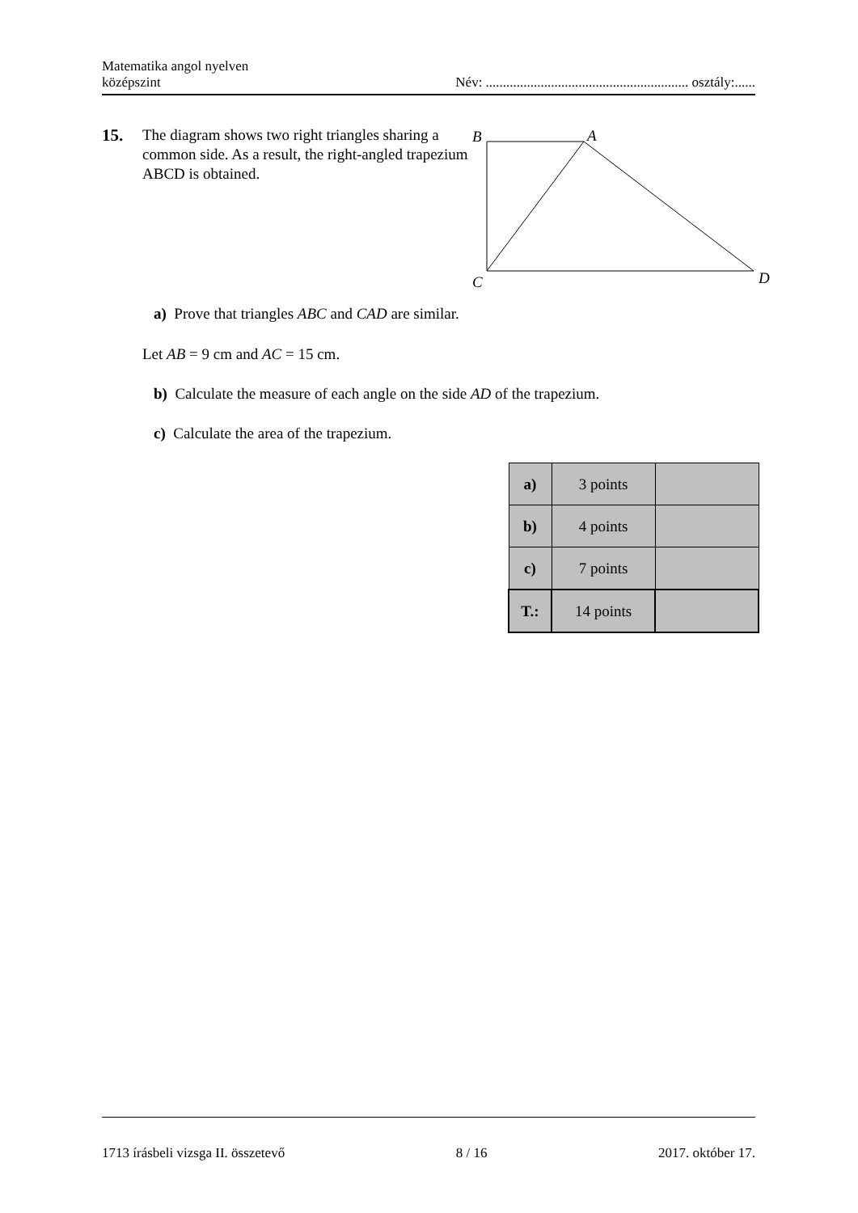Matematika angol nyelven
középszint
Név: ........................................................... osztály:......
15.
The diagram shows two right triangles sharing a common side. As a result, the right-angled trapezium ABCD is obtained.
B
A
C
D
a) Prove that triangles ABC and CAD are similar.
Let AB = 9 cm and AC = 15 cm.
b) Calculate the measure of each angle on the side AD of the trapezium.
c) Calculate the area of the trapezium.
| a) | 3 points | |
| b) | 4 points | |
| c) | 7 points | |
| T.: | 14 points | |
1713 írásbeli vizsga II. összetevő
8 / 16 2017. október 17.